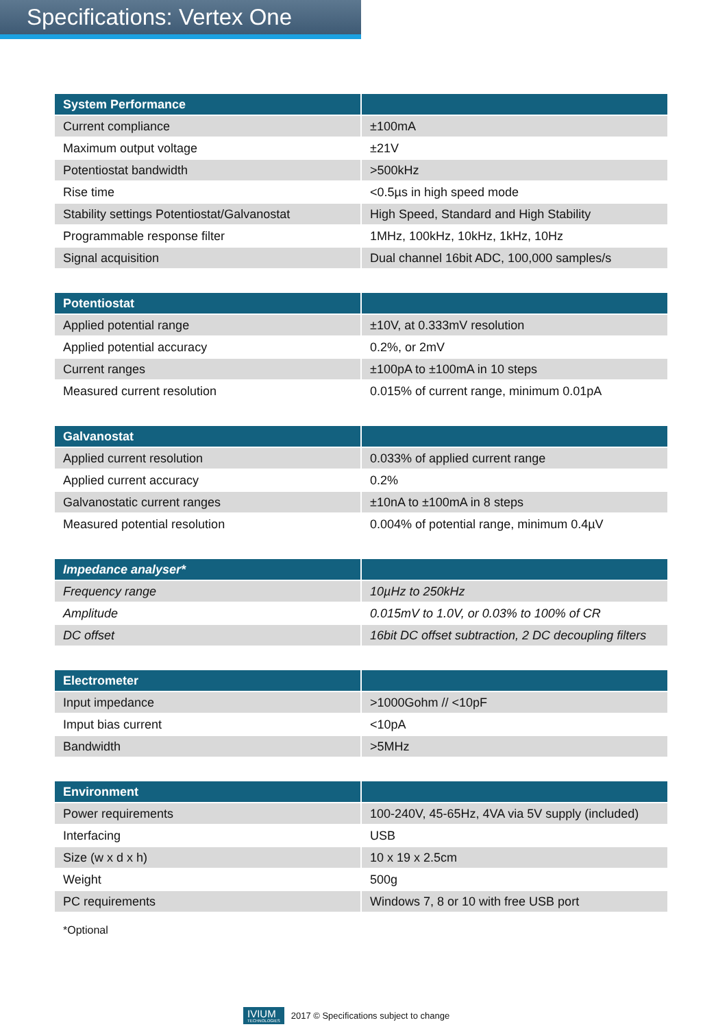Specifications: Vertex One
| System Performance | |
| --- | --- |
| Current compliance | ±100mA |
| Maximum output voltage | ±21V |
| Potentiostat bandwidth | >500kHz |
| Rise time | <0.5µs in high speed mode |
| Stability settings Potentiostat/Galvanostat | High Speed, Standard and High Stability |
| Programmable response filter | 1MHz, 100kHz, 10kHz, 1kHz, 10Hz |
| Signal acquisition | Dual channel 16bit ADC, 100,000 samples/s |
| Potentiostat | |
| --- | --- |
| Applied potential range | ±10V, at 0.333mV resolution |
| Applied potential accuracy | 0.2%, or 2mV |
| Current ranges | ±100pA to ±100mA in 10 steps |
| Measured current resolution | 0.015% of current range, minimum 0.01pA |
| Galvanostat | |
| --- | --- |
| Applied current resolution | 0.033% of applied current range |
| Applied current accuracy | 0.2% |
| Galvanostatic current ranges | ±10nA to ±100mA in 8 steps |
| Measured potential resolution | 0.004% of potential range, minimum 0.4µV |
| Impedance analyser* | |
| --- | --- |
| Frequency range | 10µHz to 250kHz |
| Amplitude | 0.015mV to 1.0V, or 0.03% to 100% of CR |
| DC offset | 16bit DC offset subtraction, 2 DC decoupling filters |
| Electrometer | |
| --- | --- |
| Input impedance | >1000Gohm // <10pF |
| Imput bias current | <10pA |
| Bandwidth | >5MHz |
| Environment | |
| --- | --- |
| Power requirements | 100-240V, 45-65Hz, 4VA via 5V supply (included) |
| Interfacing | USB |
| Size (w x d x h) | 10 x 19 x 2.5cm |
| Weight | 500g |
| PC requirements | Windows 7, 8 or 10 with free USB port |
*Optional
IVIUM
TECHNOLOGIES
2017 © Specifications subject to change